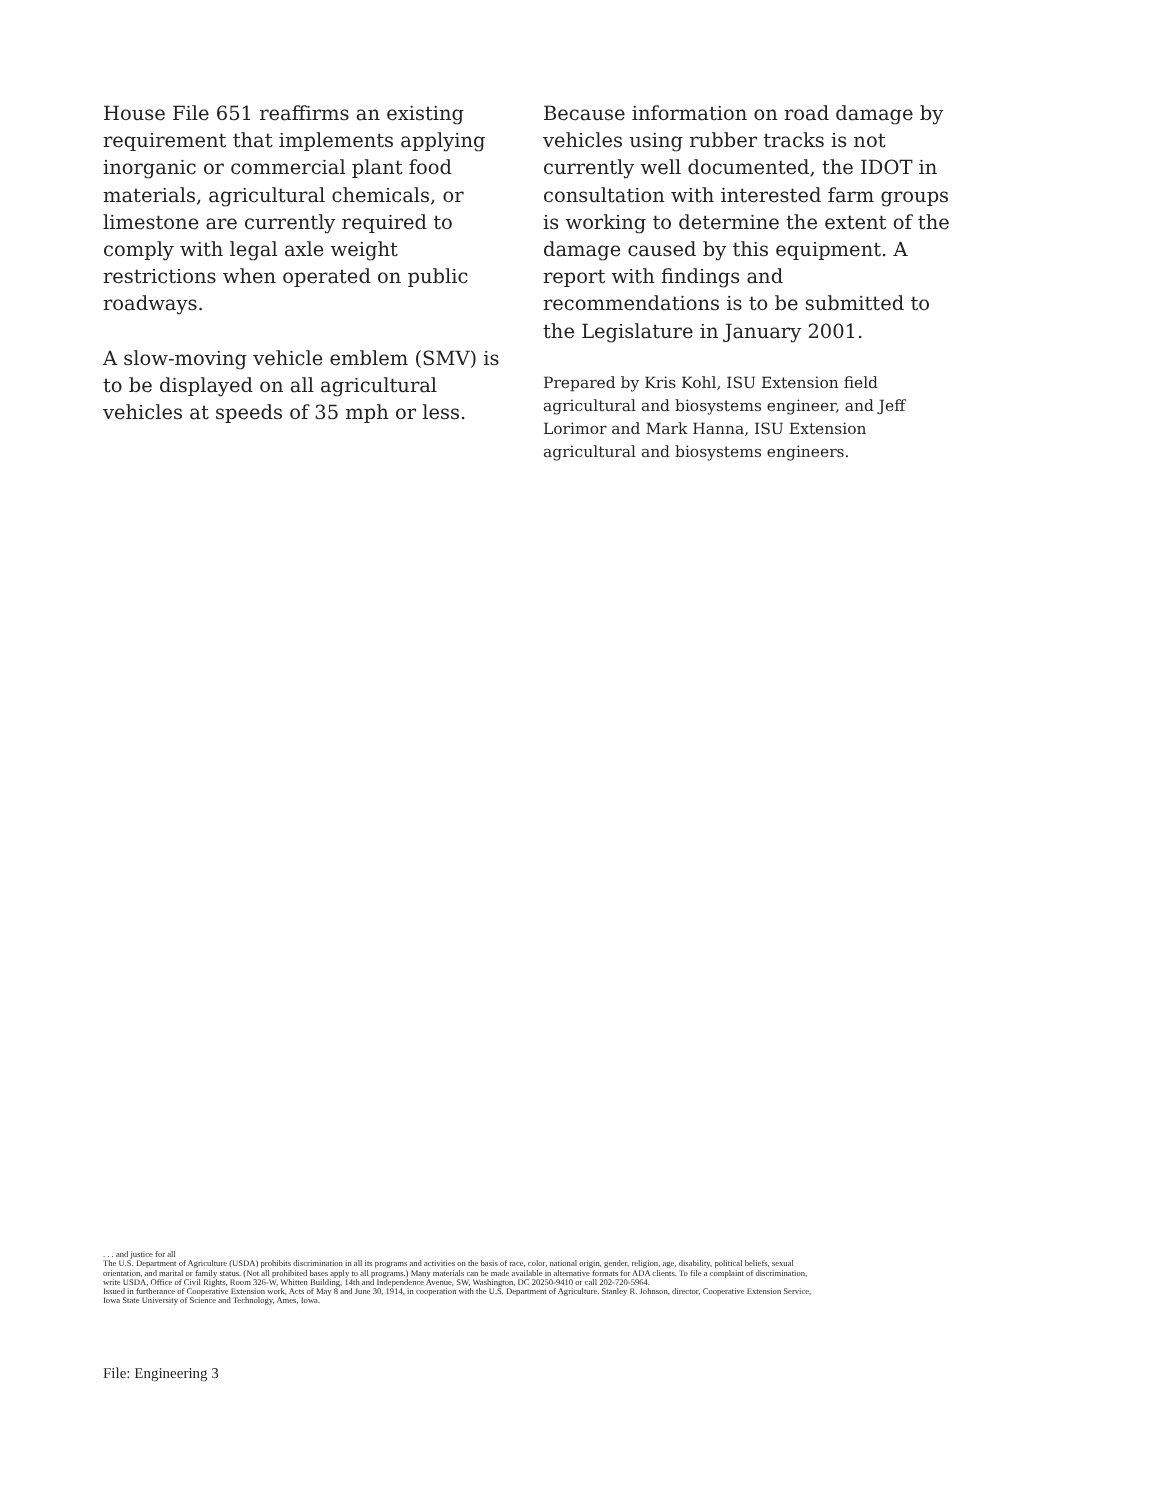House File 651 reaffirms an existing requirement that implements applying inorganic or commercial plant food materials, agricultural chemicals, or limestone are currently required to comply with legal axle weight restrictions when operated on public roadways.
A slow-moving vehicle emblem (SMV) is to be displayed on all agricultural vehicles at speeds of 35 mph or less.
Because information on road damage by vehicles using rubber tracks is not currently well documented, the IDOT in consultation with interested farm groups is working to determine the extent of the damage caused by this equipment. A report with findings and recommendations is to be submitted to the Legislature in January 2001.
Prepared by Kris Kohl, ISU Extension field agricultural and biosystems engineer, and Jeff Lorimor and Mark Hanna, ISU Extension agricultural and biosystems engineers.
. . . and justice for all
The U.S. Department of Agriculture (USDA) prohibits discrimination in all its programs and activities on the basis of race, color, national origin, gender, religion, age, disability, political beliefs, sexual orientation, and marital or family status. (Not all prohibited bases apply to all programs.) Many materials can be made available in alternative formats for ADA clients. To file a complaint of discrimination, write USDA, Office of Civil Rights, Room 326-W, Whitten Building, 14th and Independence Avenue, SW, Washington, DC 20250-9410 or call 202-720-5964.
Issued in furtherance of Cooperative Extension work, Acts of May 8 and June 30, 1914, in cooperation with the U.S. Department of Agriculture. Stanley R. Johnson, director, Cooperative Extension Service, Iowa State University of Science and Technology, Ames, Iowa.
File: Engineering 3